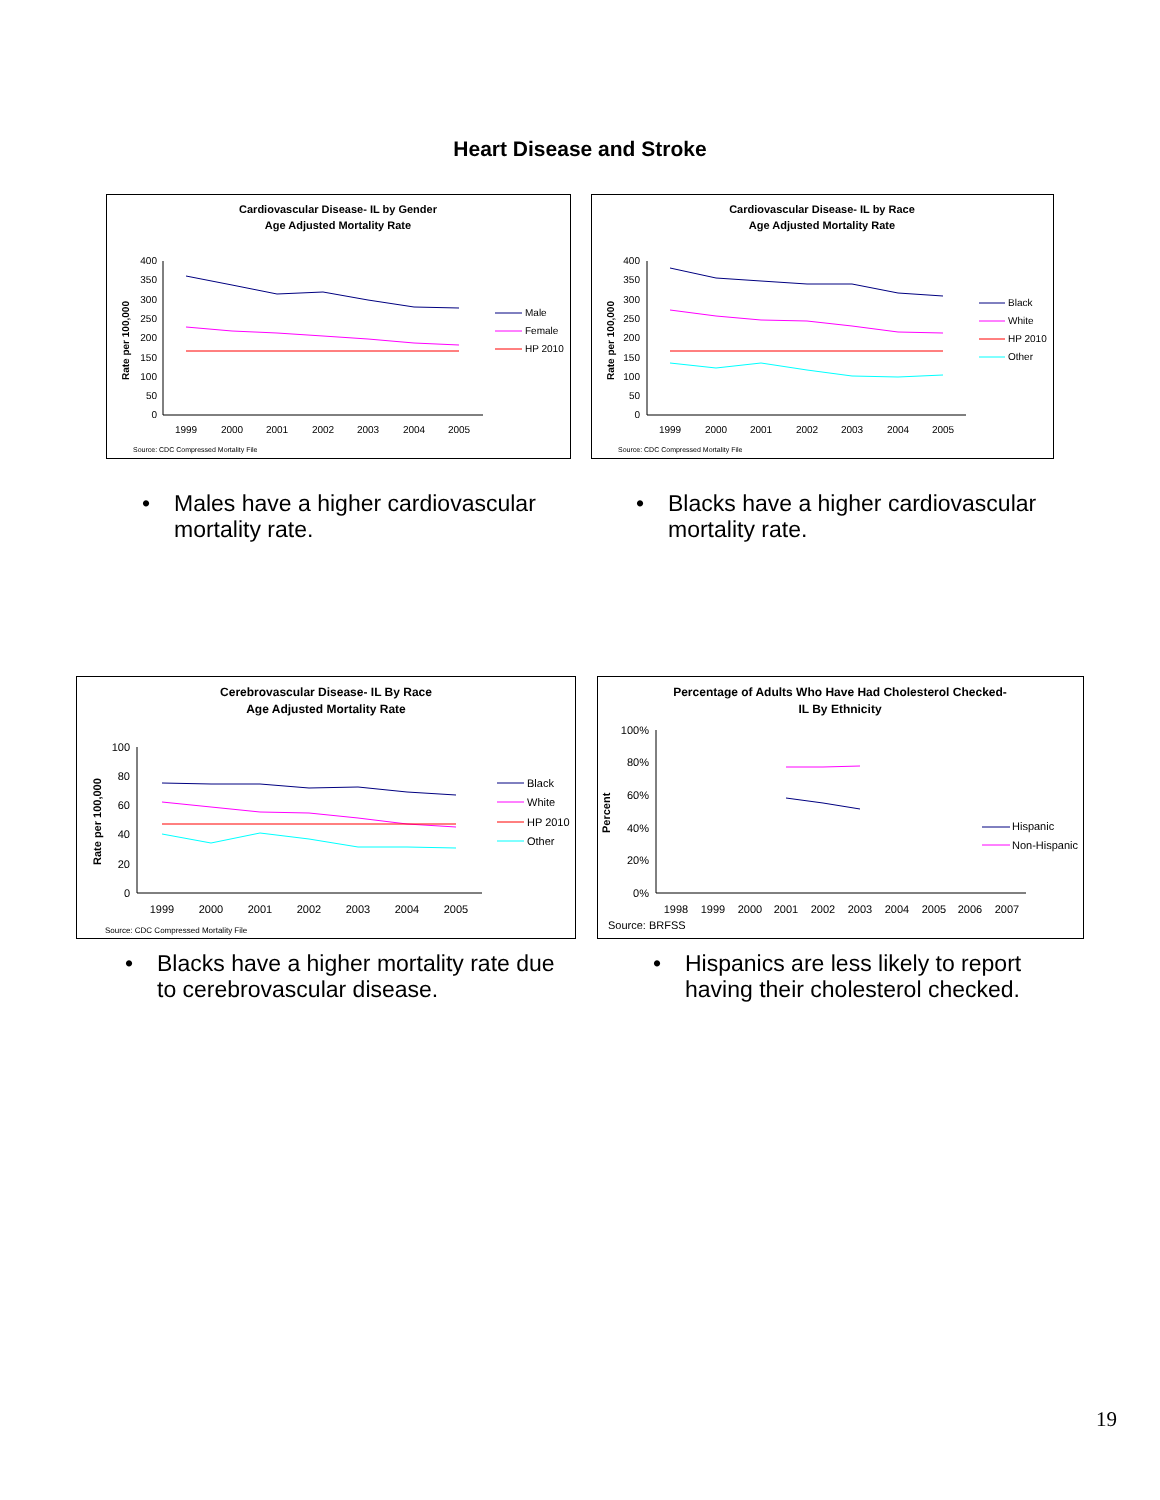Heart Disease and Stroke
Cardiovascular Disease- IL by Gender
Age Adjusted Mortality Rate
400
350
300
250
200
150
100
50
0
Rate per 100,000
1999
2000
2001
2002
2003
2004
2005
Source: CDC Compressed Mortality File
Male
Female
HP 2010
Cardiovascular Disease- IL by Race
Age Adjusted Mortality Rate
400
350
300
250
200
150
100
50
0
Rate per 100,000
1999
2000
2001
2002
2003
2004
2005
Source: CDC Compressed Mortality File
Black
White
HP 2010
Other
• Males have a higher cardiovascular
mortality rate.
• Blacks have a higher cardiovascular
mortality rate.
Cerebrovascular Disease- IL By Race
Age Adjusted Mortality Rate
100
80
60
40
20
0
Rate per 100,000
1999
2000
2001
2002
2003
2004
2005
Source: CDC Compressed Mortality File
Black
White
HP 2010
Other
Percentage of Adults Who Have Had Cholesterol Checked-
IL By Ethnicity
100%
80%
60%
40%
20%
0%
Percent
1998
1999
2000
2001
2002
2003
2004
2005
2006
2007
Source: BRFSS
Hispanic
Non-Hispanic
• Blacks have a higher mortality rate due
to cerebrovascular disease.
• Hispanics are less likely to report
having their cholesterol checked.
19